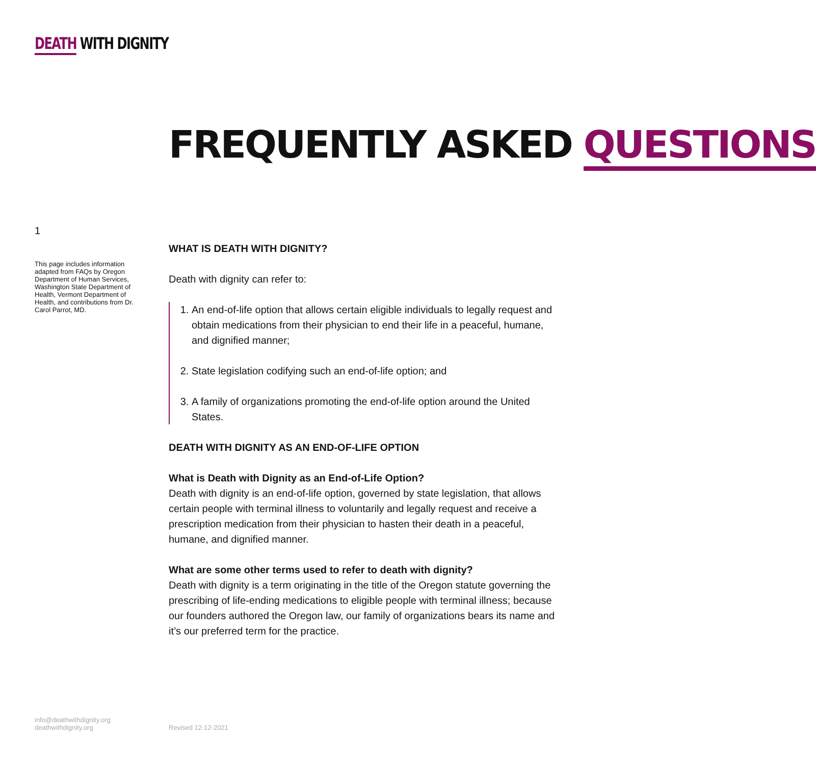DEATH WITH DIGNITY
FREQUENTLY ASKED QUESTIONS
1
This page includes information adapted from FAQs by Oregon Department of Human Services, Washington State Department of Health, Vermont Department of Health, and contributions from Dr. Carol Parrot, MD.
WHAT IS DEATH WITH DIGNITY?
Death with dignity can refer to:
1. An end-of-life option that allows certain eligible individuals to legally request and obtain medications from their physician to end their life in a peaceful, humane, and dignified manner;
2. State legislation codifying such an end-of-life option; and
3. A family of organizations promoting the end-of-life option around the United States.
DEATH WITH DIGNITY AS AN END-OF-LIFE OPTION
What is Death with Dignity as an End-of-Life Option?
Death with dignity is an end-of-life option, governed by state legislation, that allows certain people with terminal illness to voluntarily and legally request and receive a prescription medication from their physician to hasten their death in a peaceful, humane, and dignified manner.
What are some other terms used to refer to death with dignity?
Death with dignity is a term originating in the title of the Oregon statute governing the prescribing of life-ending medications to eligible people with terminal illness; because our founders authored the Oregon law, our family of organizations bears its name and it’s our preferred term for the practice.
info@deathwithdignity.org
deathwithdignity.org
Revised 12-12-2021